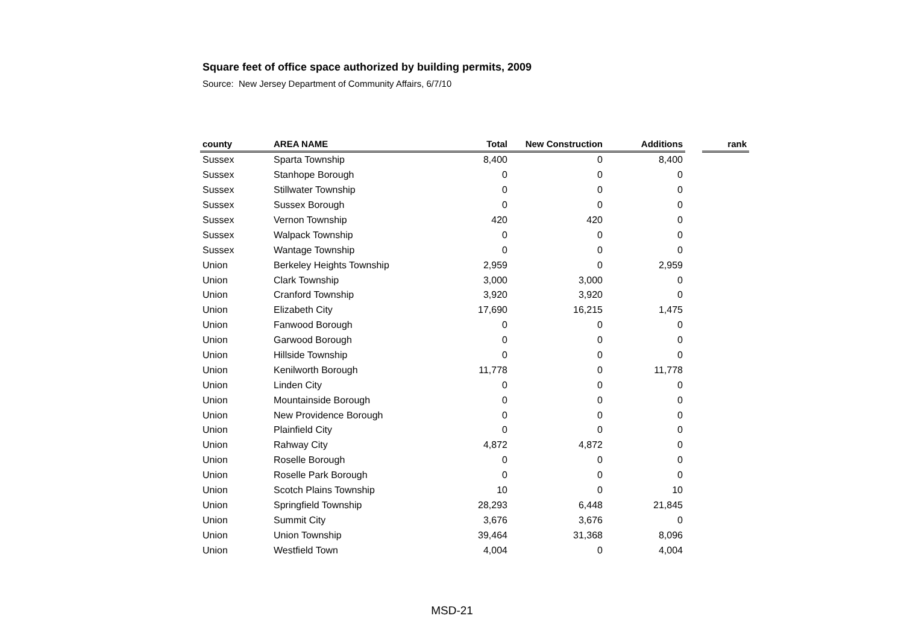Square feet of office space authorized by building permits, 2009
Source: New Jersey Department of Community Affairs, 6/7/10
| county | AREA NAME | Total | New Construction | Additions | | rank |
| --- | --- | --- | --- | --- | --- | --- |
| Sussex | Sparta Township | 8,400 | 0 | 8,400 | | |
| Sussex | Stanhope Borough | 0 | 0 | 0 | | |
| Sussex | Stillwater Township | 0 | 0 | 0 | | |
| Sussex | Sussex Borough | 0 | 0 | 0 | | |
| Sussex | Vernon Township | 420 | 420 | 0 | | |
| Sussex | Walpack Township | 0 | 0 | 0 | | |
| Sussex | Wantage Township | 0 | 0 | 0 | | |
| Union | Berkeley Heights Township | 2,959 | 0 | 2,959 | | |
| Union | Clark Township | 3,000 | 3,000 | 0 | | |
| Union | Cranford Township | 3,920 | 3,920 | 0 | | |
| Union | Elizabeth City | 17,690 | 16,215 | 1,475 | | |
| Union | Fanwood Borough | 0 | 0 | 0 | | |
| Union | Garwood Borough | 0 | 0 | 0 | | |
| Union | Hillside Township | 0 | 0 | 0 | | |
| Union | Kenilworth Borough | 11,778 | 0 | 11,778 | | |
| Union | Linden City | 0 | 0 | 0 | | |
| Union | Mountainside Borough | 0 | 0 | 0 | | |
| Union | New Providence Borough | 0 | 0 | 0 | | |
| Union | Plainfield City | 0 | 0 | 0 | | |
| Union | Rahway City | 4,872 | 4,872 | 0 | | |
| Union | Roselle Borough | 0 | 0 | 0 | | |
| Union | Roselle Park Borough | 0 | 0 | 0 | | |
| Union | Scotch Plains Township | 10 | 0 | 10 | | |
| Union | Springfield Township | 28,293 | 6,448 | 21,845 | | |
| Union | Summit City | 3,676 | 3,676 | 0 | | |
| Union | Union Township | 39,464 | 31,368 | 8,096 | | |
| Union | Westfield Town | 4,004 | 0 | 4,004 | | |
MSD-21